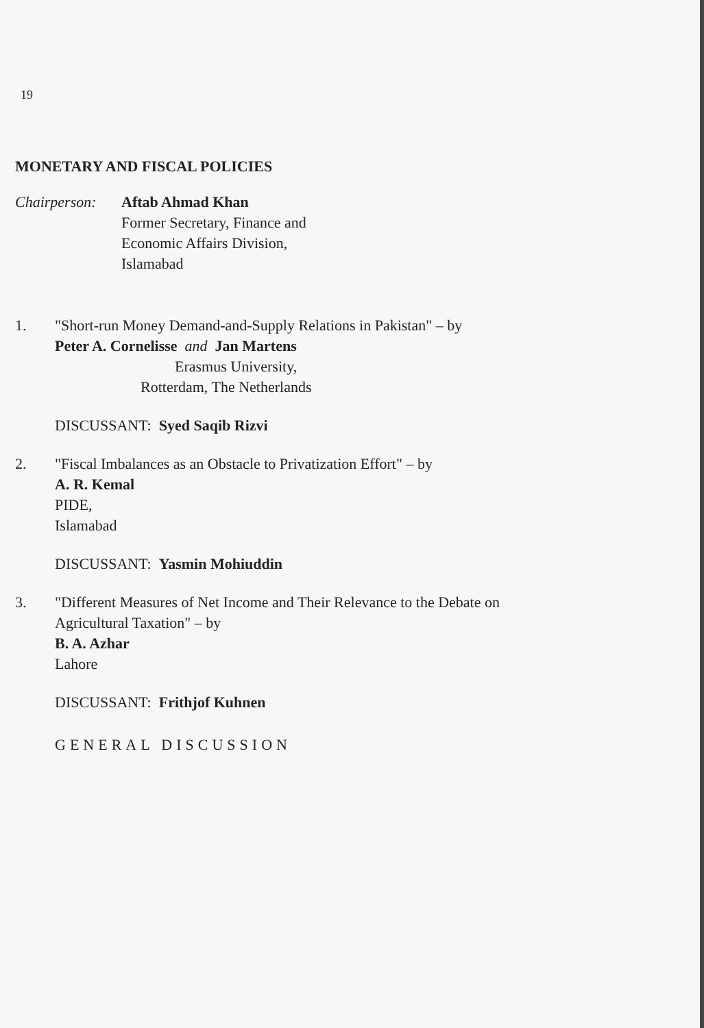19
MONETARY AND FISCAL POLICIES
Chairperson:
Aftab Ahmad Khan
Former Secretary, Finance and
Economic Affairs Division,
Islamabad
1. "Short-run Money Demand-and-Supply Relations in Pakistan" – by
Peter A. Cornelisse and Jan Martens
Erasmus University,
Rotterdam, The Netherlands
DISCUSSANT: Syed Saqib Rizvi
2. "Fiscal Imbalances as an Obstacle to Privatization Effort" – by
A. R. Kemal
PIDE,
Islamabad
DISCUSSANT: Yasmin Mohiuddin
3. "Different Measures of Net Income and Their Relevance to the Debate on
Agricultural Taxation" – by
B. A. Azhar
Lahore
DISCUSSANT: Frithjof Kuhnen
GENERAL DISCUSSION